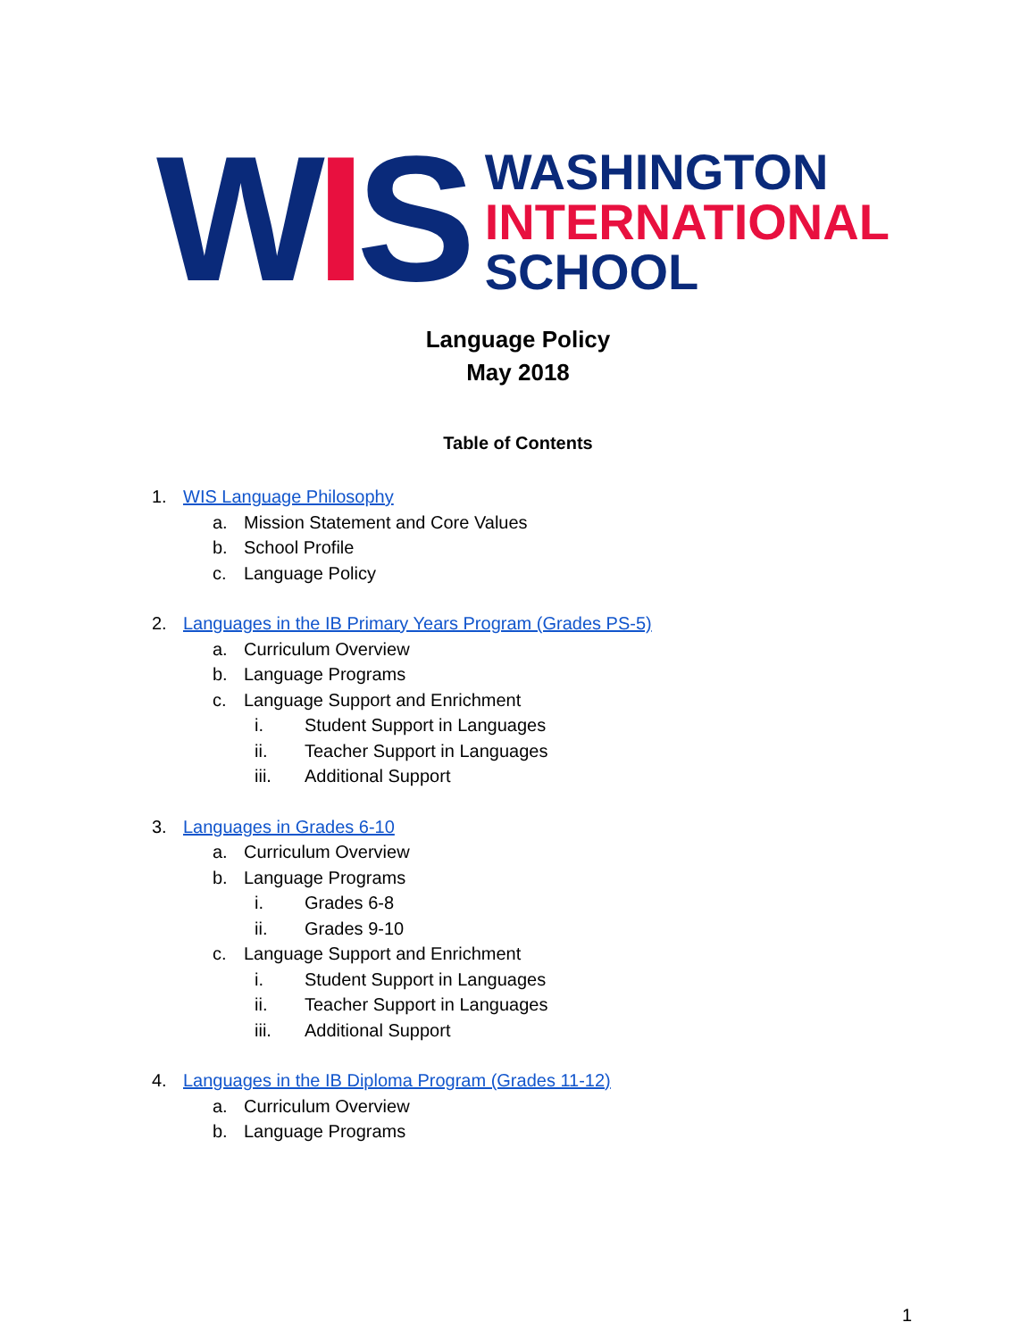WIS
WASHINGTON
INTERNATIONAL
SCHOOL
Language Policy
May 2018
Table of Contents
1. WIS Language Philosophy
a. Mission Statement and Core Values
b. School Profile
c. Language Policy
2. Languages in the IB Primary Years Program (Grades PS-5)
a. Curriculum Overview
b. Language Programs
c. Language Support and Enrichment
i. Student Support in Languages
ii. Teacher Support in Languages
iii. Additional Support
3. Languages in Grades 6-10
a. Curriculum Overview
b. Language Programs
i. Grades 6-8
ii. Grades 9-10
c. Language Support and Enrichment
i. Student Support in Languages
ii. Teacher Support in Languages
iii. Additional Support
4. Languages in the IB Diploma Program (Grades 11-12)
a. Curriculum Overview
b. Language Programs
1